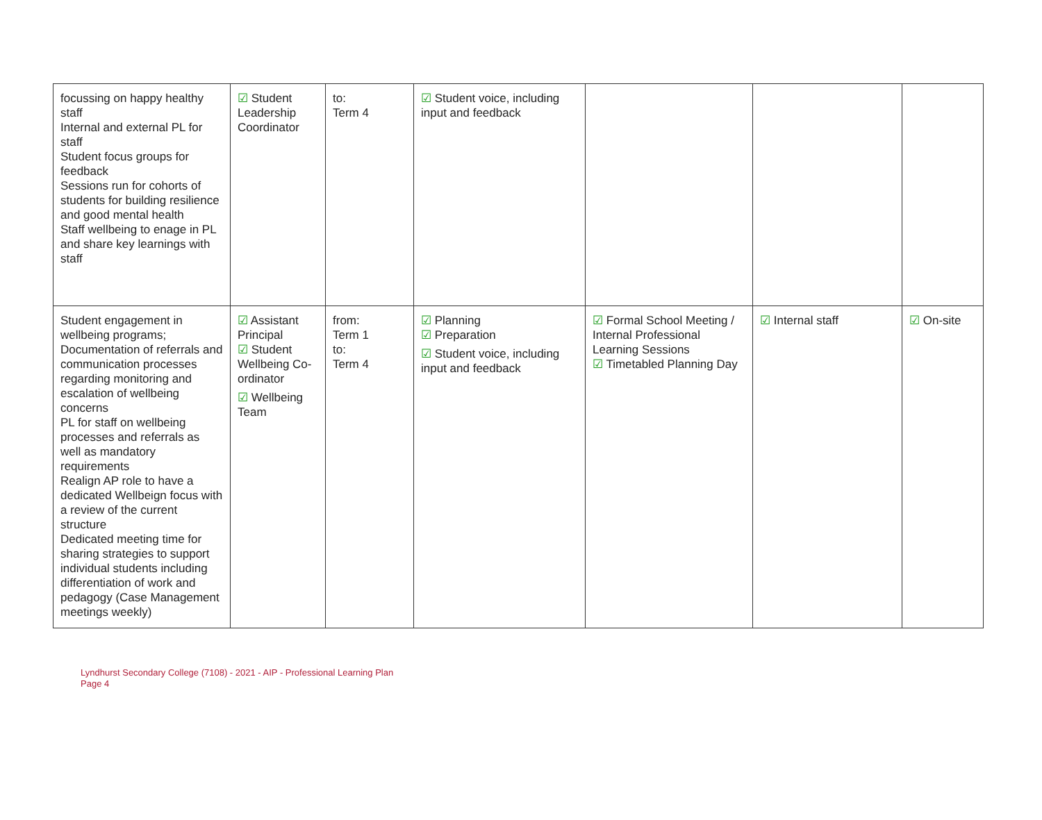| focussing on happy healthy staff Internal and external PL for staff Student focus groups for feedback Sessions run for cohorts of students for building resilience and good mental health Staff wellbeing to enage in PL and share key learnings with staff | ☑ Student Leadership Coordinator | to: Term 4 | ☑ Student voice, including input and feedback | | | |
| Student engagement in wellbeing programs; Documentation of referrals and communication processes regarding monitoring and escalation of wellbeing concerns PL for staff on wellbeing processes and referrals as well as mandatory requirements Realign AP role to have a dedicated Wellbeign focus with a review of the current structure Dedicated meeting time for sharing strategies to support individual students including differentiation of work and pedagogy (Case Management meetings weekly) | ☑ Assistant Principal ☑ Student Wellbeing Co-ordinator ☑ Wellbeing Team | from: Term 1 to: Term 4 | ☑ Planning ☑ Preparation ☑ Student voice, including input and feedback | ☑ Formal School Meeting / Internal Professional Learning Sessions ☑ Timetabled Planning Day | ☑ Internal staff | ☑ On-site |
Lyndhurst Secondary College (7108) - 2021 - AIP - Professional Learning Plan
Page 4